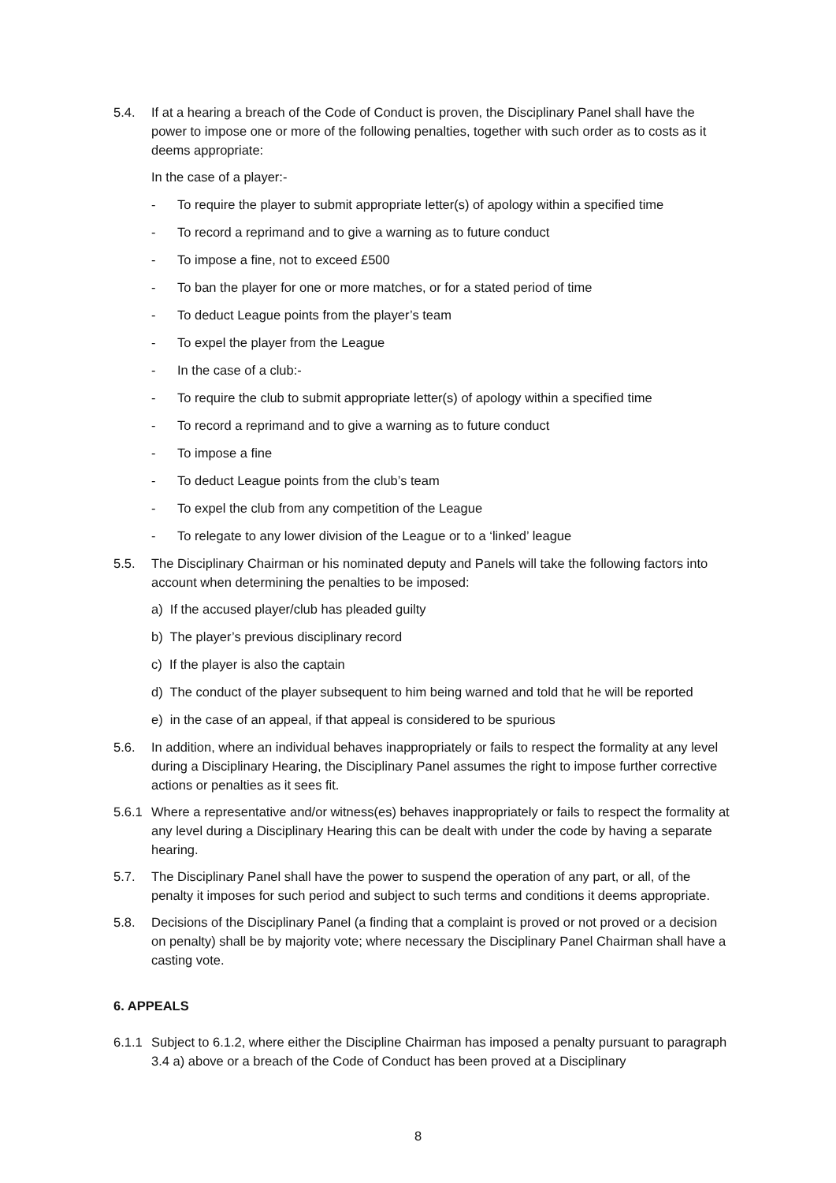5.4. If at a hearing a breach of the Code of Conduct is proven, the Disciplinary Panel shall have the power to impose one or more of the following penalties, together with such order as to costs as it deems appropriate:
In the case of a player:-
- To require the player to submit appropriate letter(s) of apology within a specified time
- To record a reprimand and to give a warning as to future conduct
- To impose a fine, not to exceed £500
- To ban the player for one or more matches, or for a stated period of time
- To deduct League points from the player’s team
- To expel the player from the League
- In the case of a club:-
- To require the club to submit appropriate letter(s) of apology within a specified time
- To record a reprimand and to give a warning as to future conduct
- To impose a fine
- To deduct League points from the club’s team
- To expel the club from any competition of the League
- To relegate to any lower division of the League or to a ‘linked’ league
5.5. The Disciplinary Chairman or his nominated deputy and Panels will take the following factors into account when determining the penalties to be imposed:
a) If the accused player/club has pleaded guilty
b) The player’s previous disciplinary record
c) If the player is also the captain
d) The conduct of the player subsequent to him being warned and told that he will be reported
e) in the case of an appeal, if that appeal is considered to be spurious
5.6. In addition, where an individual behaves inappropriately or fails to respect the formality at any level during a Disciplinary Hearing, the Disciplinary Panel assumes the right to impose further corrective actions or penalties as it sees fit.
5.6.1
Where a representative and/or witness(es) behaves inappropriately or fails to respect the formality at any level during a Disciplinary Hearing this can be dealt with under the code by having a separate hearing.
5.7. The Disciplinary Panel shall have the power to suspend the operation of any part, or all, of the penalty it imposes for such period and subject to such terms and conditions it deems appropriate.
5.8. Decisions of the Disciplinary Panel (a finding that a complaint is proved or not proved or a decision on penalty) shall be by majority vote; where necessary the Disciplinary Panel Chairman shall have a casting vote.
6. APPEALS
6.1.1
Subject to 6.1.2, where either the Discipline Chairman has imposed a penalty pursuant to paragraph 3.4 a) above or a breach of the Code of Conduct has been proved at a Disciplinary
8